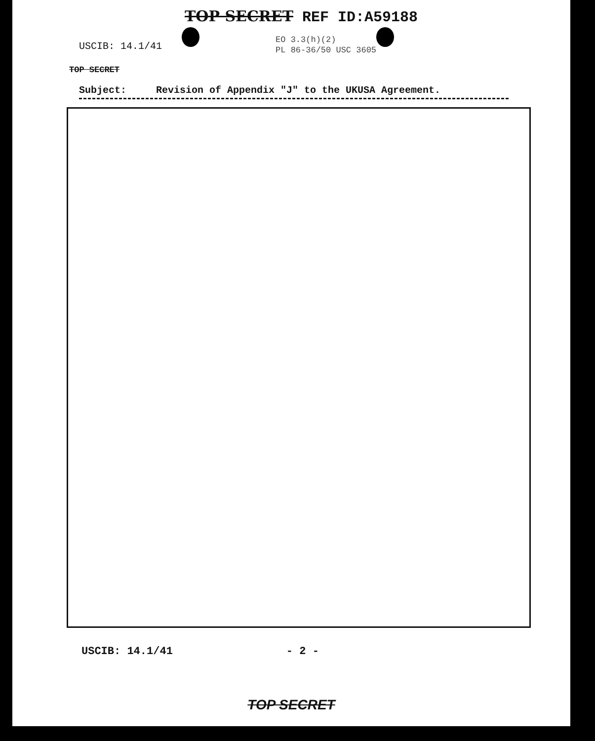TOP SECRET REF ID:A59188
USCIB: 14.1/41
EO 3.3(h)(2)
PL 86-36/50 USC 3605
TOP SECRET
Subject: Revision of Appendix "J" to the UKUSA Agreement.
USCIB: 14.1/41 - 2 -
TOP SECRET